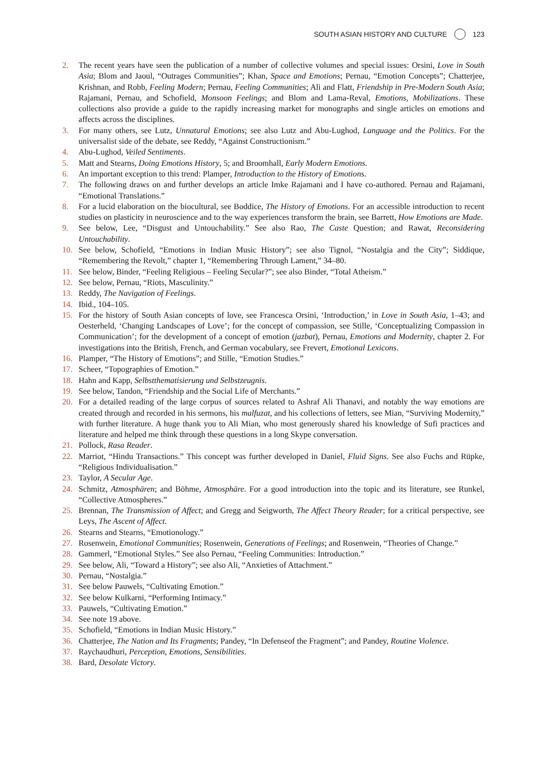SOUTH ASIAN HISTORY AND CULTURE 123
2. The recent years have seen the publication of a number of collective volumes and special issues: Orsini, Love in South Asia; Blom and Jaoul, “Outrages Communities”; Khan, Space and Emotions; Pernau, “Emotion Concepts”; Chatterjee, Krishnan, and Robb, Feeling Modern; Pernau, Feeling Communities; Ali and Flatt, Friendship in Pre-Modern South Asia; Rajamani, Pernau, and Schofield, Monsoon Feelings; and Blom and Lama-Reval, Emotions, Mobilizations. These collections also provide a guide to the rapidly increasing market for monographs and single articles on emotions and affects across the disciplines.
3. For many others, see Lutz, Unnatural Emotions; see also Lutz and Abu-Lughod, Language and the Politics. For the universalist side of the debate, see Reddy, “Against Constructionism.”
4. Abu-Lughod, Veiled Sentiments.
5. Matt and Stearns, Doing Emotions History, 5; and Broomhall, Early Modern Emotions.
6. An important exception to this trend: Plamper, Introduction to the History of Emotions.
7. The following draws on and further develops an article Imke Rajamani and I have co-authored. Pernau and Rajamani, “Emotional Translations.”
8. For a lucid elaboration on the biocultural, see Boddice, The History of Emotions. For an accessible introduction to recent studies on plasticity in neuroscience and to the way experiences transform the brain, see Barrett, How Emotions are Made.
9. See below, Lee, “Disgust and Untouchability.” See also Rao, The Caste Question; and Rawat, Reconsidering Untouchability.
10. See below, Schofield, “Emotions in Indian Music History”; see also Tignol, “Nostalgia and the City”; Siddique, “Remembering the Revolt,” chapter 1, “Remembering Through Lament,” 34–80.
11. See below, Binder, “Feeling Religious – Feeling Secular?”; see also Binder, “Total Atheism.”
12. See below, Pernau, “Riots, Masculinity.”
13. Reddy, The Navigation of Feelings.
14. Ibid., 104–105.
15. For the history of South Asian concepts of love, see Francesca Orsini, ‘Introduction,’ in Love in South Asia, 1–43; and Oesterheld, ‘Changing Landscapes of Love’; for the concept of compassion, see Stille, ‘Conceptualizing Compassion in Communication’; for the development of a concept of emotion (jazbat), Pernau, Emotions and Modernity, chapter 2. For investigations into the British, French, and German vocabulary, see Frevert, Emotional Lexicons.
16. Plamper, “The History of Emotions”; and Stille, “Emotion Studies.”
17. Scheer, “Topographies of Emotion.”
18. Hahn and Kapp, Selbstthematisierung und Selbstzeugnis.
19. See below, Tandon, “Friendship and the Social Life of Merchants.”
20. For a detailed reading of the large corpus of sources related to Ashraf Ali Thanavi, and notably the way emotions are created through and recorded in his sermons, his malfuzat, and his collections of letters, see Mian, “Surviving Modernity,” with further literature. A huge thank you to Ali Mian, who most generously shared his knowledge of Sufi practices and literature and helped me think through these questions in a long Skype conversation.
21. Pollock, Rasa Reader.
22. Marriot, “Hindu Transactions.” This concept was further developed in Daniel, Fluid Signs. See also Fuchs and Rüpke, “Religious Individualisation.”
23. Taylor, A Secular Age.
24. Schmitz, Atmosphären; and Böhme, Atmosphäre. For a good introduction into the topic and its literature, see Runkel, “Collective Atmospheres.”
25. Brennan, The Transmission of Affect; and Gregg and Seigworth, The Affect Theory Reader; for a critical perspective, see Leys, The Ascent of Affect.
26. Stearns and Stearns, “Emotionology.”
27. Rosenwein, Emotional Communities; Rosenwein, Generations of Feelings; and Rosenwein, “Theories of Change.”
28. Gammerl, “Emotional Styles.” See also Pernau, “Feeling Communities: Introduction.”
29. See below, Ali, “Toward a History”; see also Ali, “Anxieties of Attachment.”
30. Pernau, “Nostalgia.”
31. See below Pauwels, “Cultivating Emotion.”
32. See below Kulkarni, “Performing Intimacy.”
33. Pauwels, “Cultivating Emotion.”
34. See note 19 above.
35. Schofield, “Emotions in Indian Music History.”
36. Chatterjee, The Nation and Its Fragments; Pandey, “In Defenseof the Fragment”; and Pandey, Routine Violence.
37. Raychaudhuri, Perception, Emotions, Sensibilities.
38. Bard, Desolate Victory.